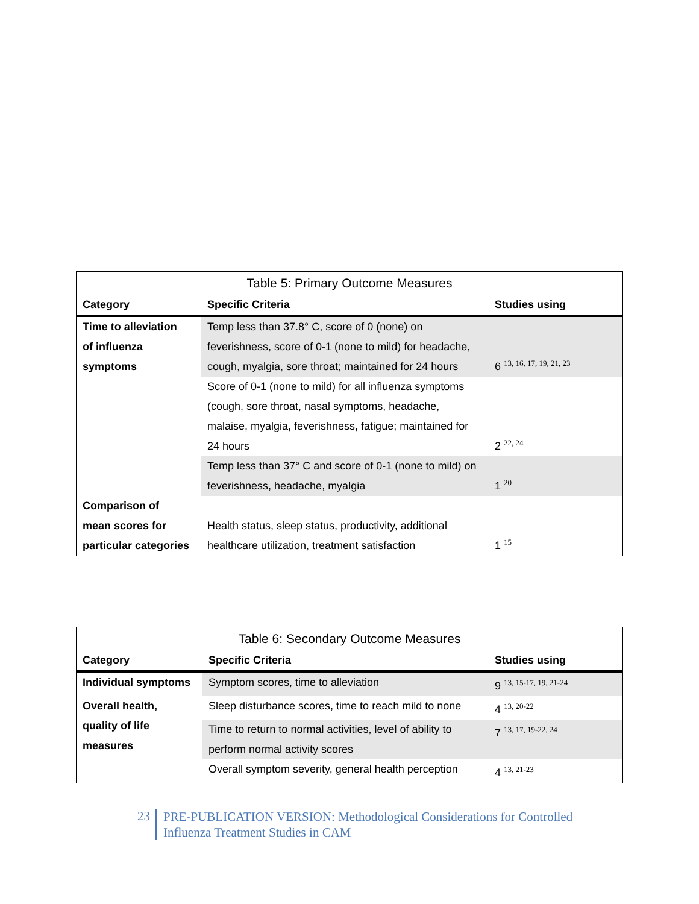| Table 5: Primary Outcome Measures | | |
| --- | --- | --- |
| Category | Specific Criteria | Studies using |
| Time to alleviation of influenza symptoms | Temp less than 37.8° C, score of 0 (none) on feverishness, score of 0-1 (none to mild) for headache, cough, myalgia, sore throat; maintained for 24 hours | 6 <sup>13, 16, 17, 19, 21, 23</sup> |
| | Score of 0-1 (none to mild) for all influenza symptoms (cough, sore throat, nasal symptoms, headache, malaise, myalgia, feverishness, fatigue; maintained for 24 hours | 2 <sup>22, 24</sup> |
| | Temp less than 37° C and score of 0-1 (none to mild) on feverishness, headache, myalgia | 1 <sup>20</sup> |
| Comparison of mean scores for particular categories | Health status, sleep status, productivity, additional healthcare utilization, treatment satisfaction | 1 <sup>15</sup> |
| Table 6: Secondary Outcome Measures | | |
| --- | --- | --- |
| Category | Specific Criteria | Studies using |
| Individual symptoms | Symptom scores, time to alleviation | 9 <sup>13, 15-17, 19, 21-24</sup> |
| Overall health, quality of life measures | Sleep disturbance scores, time to reach mild to none | 4 <sup>13, 20-22</sup> |
| | Time to return to normal activities, level of ability to perform normal activity scores | 7 <sup>13, 17, 19-22, 24</sup> |
| | Overall symptom severity, general health perception | 4 <sup>13, 21-23</sup> |
23
PRE-PUBLICATION VERSION: Methodological Considerations for Controlled
Influenza Treatment Studies in CAM